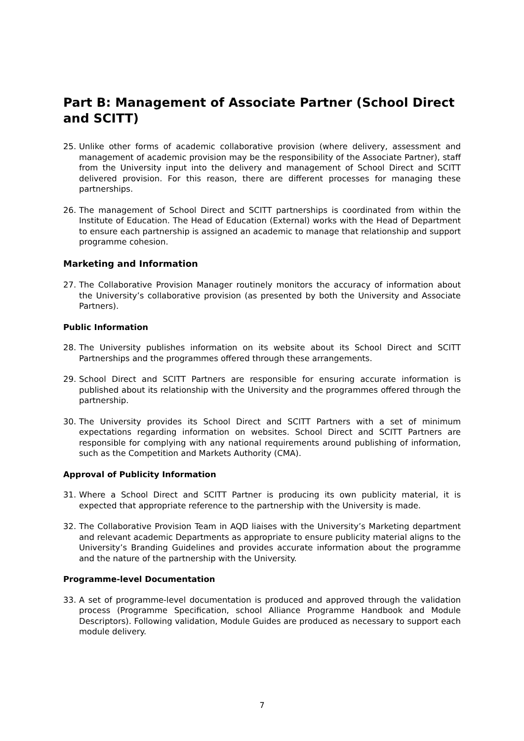Part B: Management of Associate Partner (School Direct and SCITT)
25. Unlike other forms of academic collaborative provision (where delivery, assessment and management of academic provision may be the responsibility of the Associate Partner), staff from the University input into the delivery and management of School Direct and SCITT delivered provision. For this reason, there are different processes for managing these partnerships.
26. The management of School Direct and SCITT partnerships is coordinated from within the Institute of Education. The Head of Education (External) works with the Head of Department to ensure each partnership is assigned an academic to manage that relationship and support programme cohesion.
Marketing and Information
27. The Collaborative Provision Manager routinely monitors the accuracy of information about the University’s collaborative provision (as presented by both the University and Associate Partners).
Public Information
28. The University publishes information on its website about its School Direct and SCITT Partnerships and the programmes offered through these arrangements.
29. School Direct and SCITT Partners are responsible for ensuring accurate information is published about its relationship with the University and the programmes offered through the partnership.
30. The University provides its School Direct and SCITT Partners with a set of minimum expectations regarding information on websites. School Direct and SCITT Partners are responsible for complying with any national requirements around publishing of information, such as the Competition and Markets Authority (CMA).
Approval of Publicity Information
31. Where a School Direct and SCITT Partner is producing its own publicity material, it is expected that appropriate reference to the partnership with the University is made.
32. The Collaborative Provision Team in AQD liaises with the University’s Marketing department and relevant academic Departments as appropriate to ensure publicity material aligns to the University’s Branding Guidelines and provides accurate information about the programme and the nature of the partnership with the University.
Programme-level Documentation
33. A set of programme-level documentation is produced and approved through the validation process (Programme Specification, school Alliance Programme Handbook and Module Descriptors). Following validation, Module Guides are produced as necessary to support each module delivery.
7